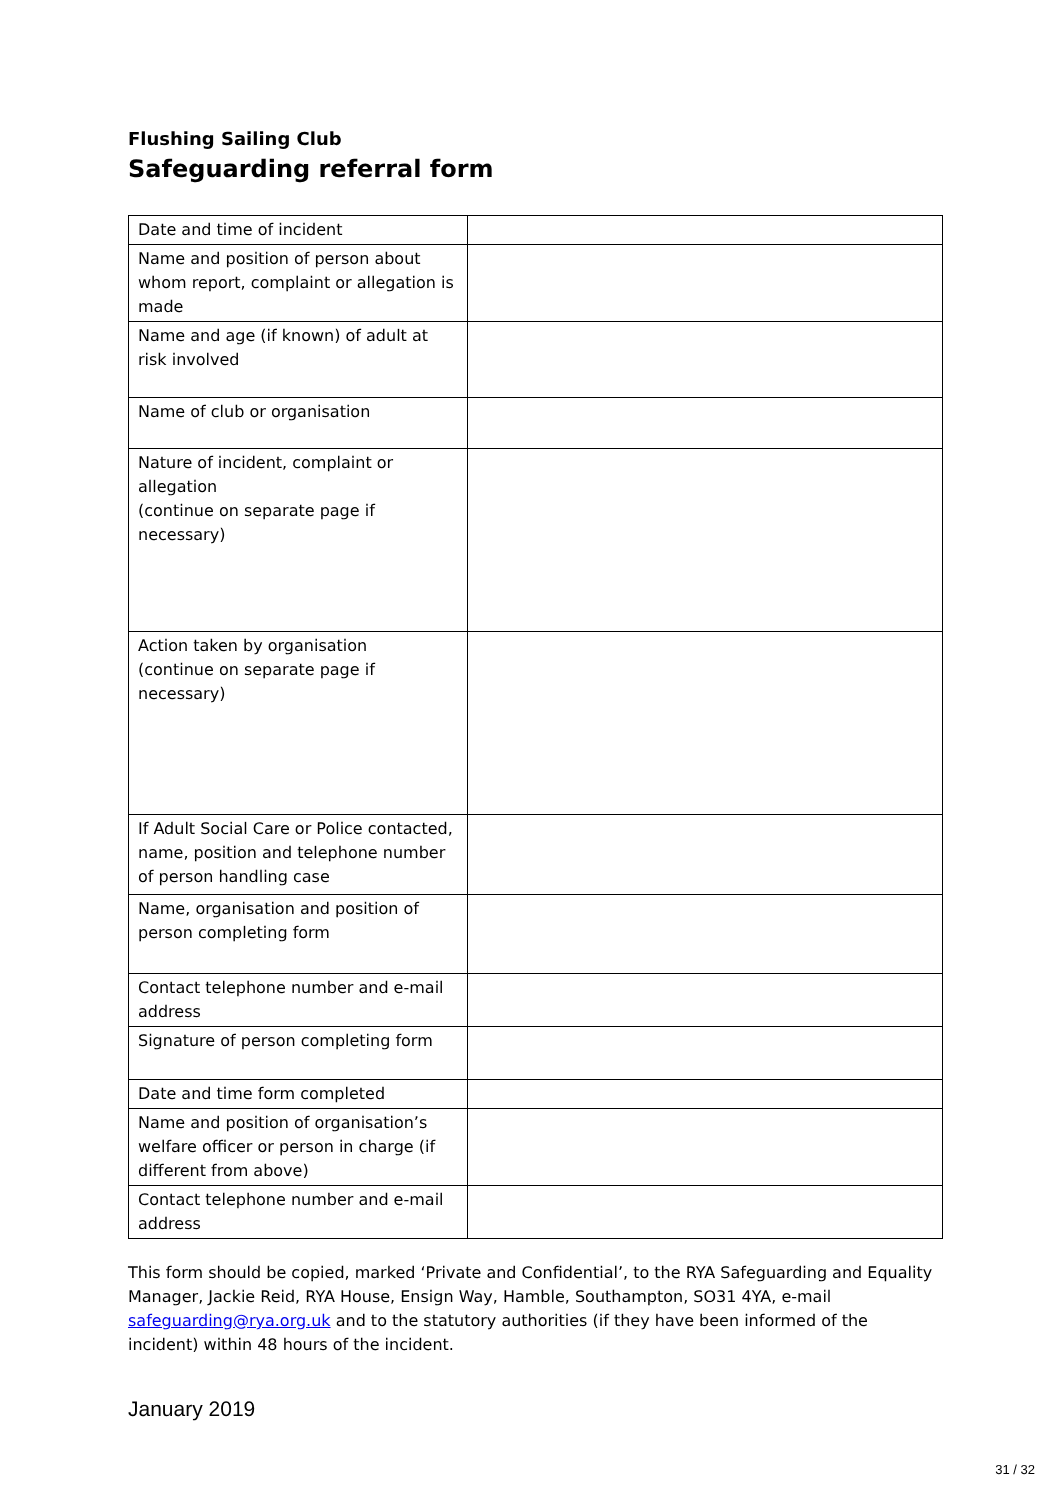Flushing Sailing Club
Safeguarding referral form
| Date and time of incident | |
| Name and position of person about whom report, complaint or allegation is made | |
| Name and age (if known) of adult at risk involved | |
| Name of club or organisation | |
| Nature of incident, complaint or allegation (continue on separate page if necessary) | |
| Action taken by organisation (continue on separate page if necessary) | |
| If Adult Social Care or Police contacted, name, position and telephone number of person handling case | |
| Name, organisation and position of person completing form | |
| Contact telephone number and e-mail address | |
| Signature of person completing form | |
| Date and time form completed | |
| Name and position of organisation’s welfare officer or person in charge (if different from above) | |
| Contact telephone number and e-mail address | |
This form should be copied, marked ‘Private and Confidential’, to the RYA Safeguarding and Equality Manager, Jackie Reid, RYA House, Ensign Way, Hamble, Southampton, SO31 4YA, e-mail safeguarding@rya.org.uk and to the statutory authorities (if they have been informed of the incident) within 48 hours of the incident.
January 2019
31 / 32